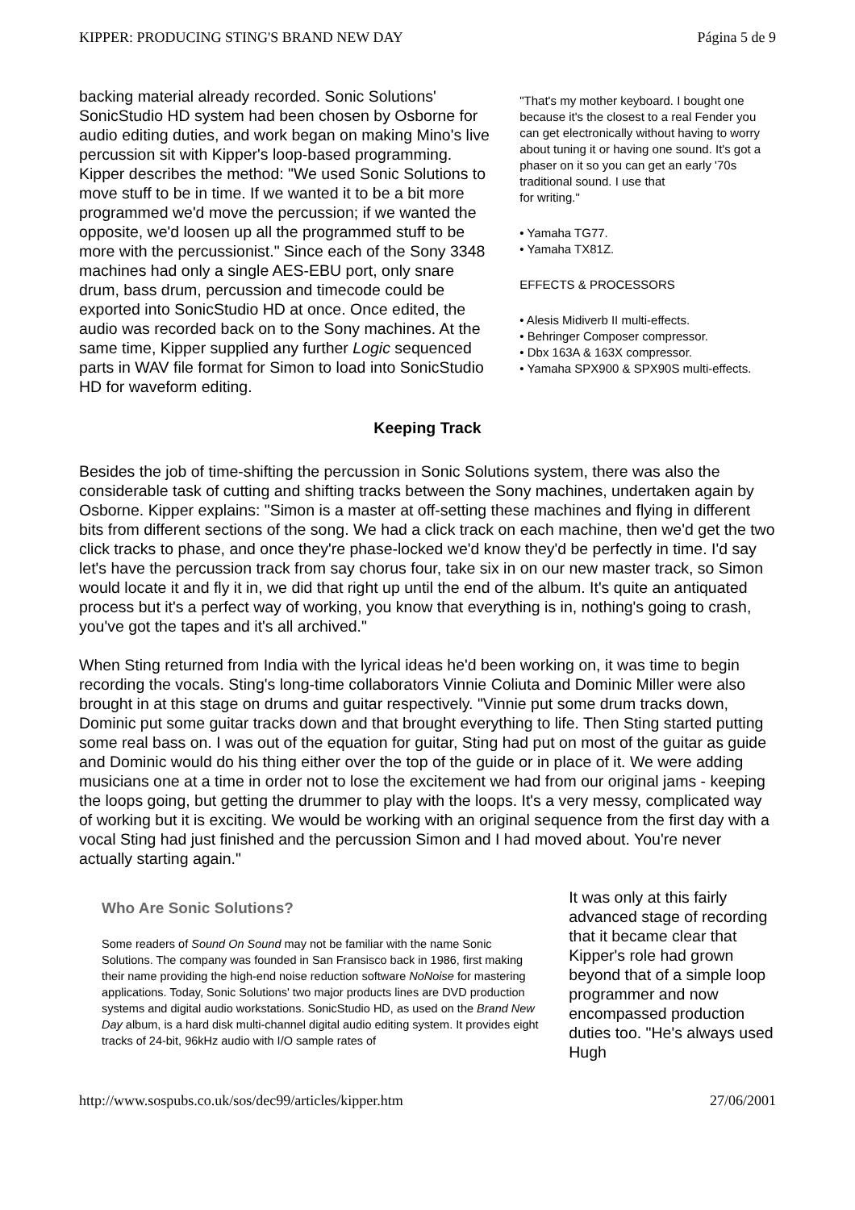KIPPER: PRODUCING STING'S BRAND NEW DAY Página 5 de 9
backing material already recorded. Sonic Solutions' SonicStudio HD system had been chosen by Osborne for audio editing duties, and work began on making Mino's live percussion sit with Kipper's loop-based programming. Kipper describes the method: "We used Sonic Solutions to move stuff to be in time. If we wanted it to be a bit more programmed we'd move the percussion; if we wanted the opposite, we'd loosen up all the programmed stuff to be more with the percussionist." Since each of the Sony 3348 machines had only a single AES-EBU port, only snare drum, bass drum, percussion and timecode could be exported into SonicStudio HD at once. Once edited, the audio was recorded back on to the Sony machines. At the same time, Kipper supplied any further Logic sequenced parts in WAV file format for Simon to load into SonicStudio HD for waveform editing.
"That's my mother keyboard. I bought one because it's the closest to a real Fender you can get electronically without having to worry about tuning it or having one sound. It's got a phaser on it so you can get an early '70s traditional sound. I use that
for writing."
• Yamaha TG77.
• Yamaha TX81Z.
EFFECTS & PROCESSORS
• Alesis Midiverb II multi-effects.
• Behringer Composer compressor.
• Dbx 163A & 163X compressor.
• Yamaha SPX900 & SPX90S multi-effects.
Keeping Track
Besides the job of time-shifting the percussion in Sonic Solutions system, there was also the considerable task of cutting and shifting tracks between the Sony machines, undertaken again by Osborne. Kipper explains: "Simon is a master at off-setting these machines and flying in different bits from different sections of the song. We had a click track on each machine, then we'd get the two click tracks to phase, and once they're phase-locked we'd know they'd be perfectly in time. I'd say let's have the percussion track from say chorus four, take six in on our new master track, so Simon would locate it and fly it in, we did that right up until the end of the album. It's quite an antiquated process but it's a perfect way of working, you know that everything is in, nothing's going to crash, you've got the tapes and it's all archived."
When Sting returned from India with the lyrical ideas he'd been working on, it was time to begin recording the vocals. Sting's long-time collaborators Vinnie Coliuta and Dominic Miller were also brought in at this stage on drums and guitar respectively. "Vinnie put some drum tracks down, Dominic put some guitar tracks down and that brought everything to life. Then Sting started putting some real bass on. I was out of the equation for guitar, Sting had put on most of the guitar as guide and Dominic would do his thing either over the top of the guide or in place of it. We were adding musicians one at a time in order not to lose the excitement we had from our original jams - keeping the loops going, but getting the drummer to play with the loops. It's a very messy, complicated way of working but it is exciting. We would be working with an original sequence from the first day with a vocal Sting had just finished and the percussion Simon and I had moved about. You're never actually starting again."
Who Are Sonic Solutions?
Some readers of Sound On Sound may not be familiar with the name Sonic Solutions. The company was founded in San Fransisco back in 1986, first making their name providing the high-end noise reduction software NoNoise for mastering applications. Today, Sonic Solutions' two major products lines are DVD production systems and digital audio workstations. SonicStudio HD, as used on the Brand New Day album, is a hard disk multi-channel digital audio editing system. It provides eight tracks of 24-bit, 96kHz audio with I/O sample rates of
It was only at this fairly advanced stage of recording that it became clear that Kipper's role had grown beyond that of a simple loop programmer and now encompassed production duties too. "He's always used Hugh
http://www.sospubs.co.uk/sos/dec99/articles/kipper.htm 27/06/2001